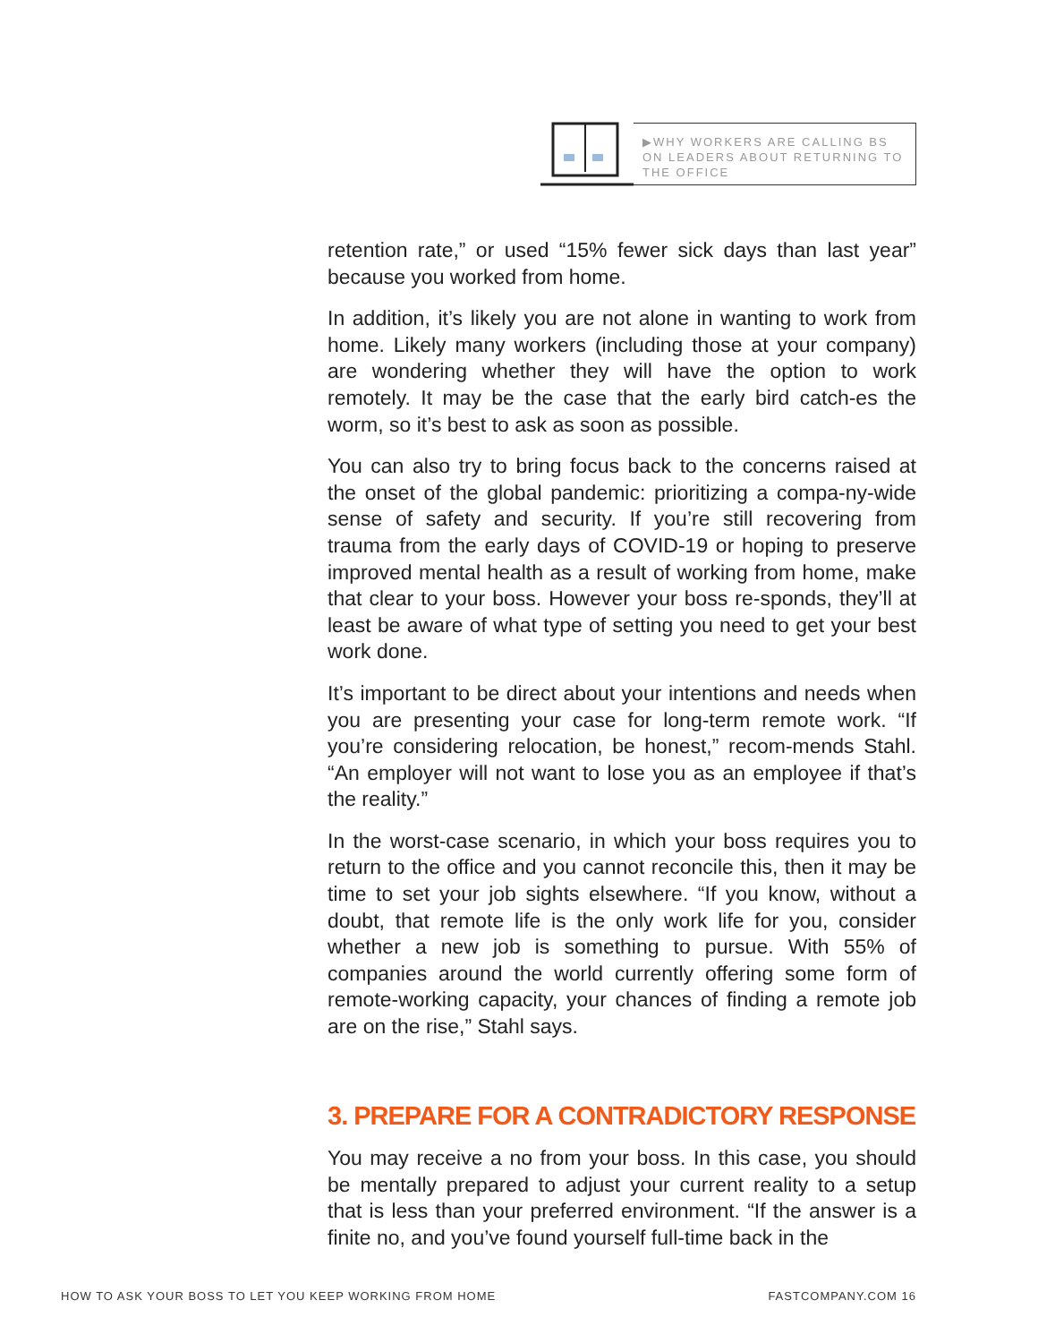▶WHY WORKERS ARE CALLING BS ON LEADERS ABOUT RETURNING TO THE OFFICE
retention rate,” or used “15% fewer sick days than last year” because you worked from home.
In addition, it’s likely you are not alone in wanting to work from home. Likely many workers (including those at your company) are wondering whether they will have the option to work remotely. It may be the case that the early bird catch-es the worm, so it’s best to ask as soon as possible.
You can also try to bring focus back to the concerns raised at the onset of the global pandemic: prioritizing a compa-ny-wide sense of safety and security. If you’re still recovering from trauma from the early days of COVID-19 or hoping to preserve improved mental health as a result of working from home, make that clear to your boss. However your boss re-sponds, they’ll at least be aware of what type of setting you need to get your best work done.
It’s important to be direct about your intentions and needs when you are presenting your case for long-term remote work. “If you’re considering relocation, be honest,” recom-mends Stahl. “An employer will not want to lose you as an employee if that’s the reality.”
In the worst-case scenario, in which your boss requires you to return to the office and you cannot reconcile this, then it may be time to set your job sights elsewhere. “If you know, without a doubt, that remote life is the only work life for you, consider whether a new job is something to pursue. With 55% of companies around the world currently offering some form of remote-working capacity, your chances of finding a remote job are on the rise,” Stahl says.
3. PREPARE FOR A CONTRADICTORY RESPONSE
You may receive a no from your boss. In this case, you should be mentally prepared to adjust your current reality to a setup that is less than your preferred environment. “If the answer is a finite no, and you’ve found yourself full-time back in the
HOW TO ASK YOUR BOSS TO LET YOU KEEP WORKING FROM HOME FASTCOMPANY.COM 16